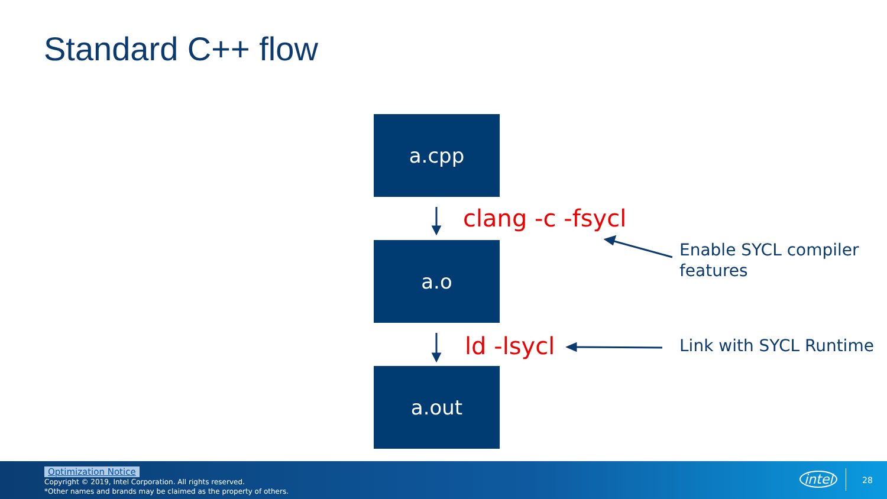Standard C++ flow
a.cpp
clang -c -fsycl
a.o
Enable SYCL compiler
features
ld -lsycl Link with SYCL Runtime
a.out
Optimization Notice
Copyright © 2019, Intel Corporation. All rights reserved.
*Other names and brands may be claimed as the property of others.
intel 28